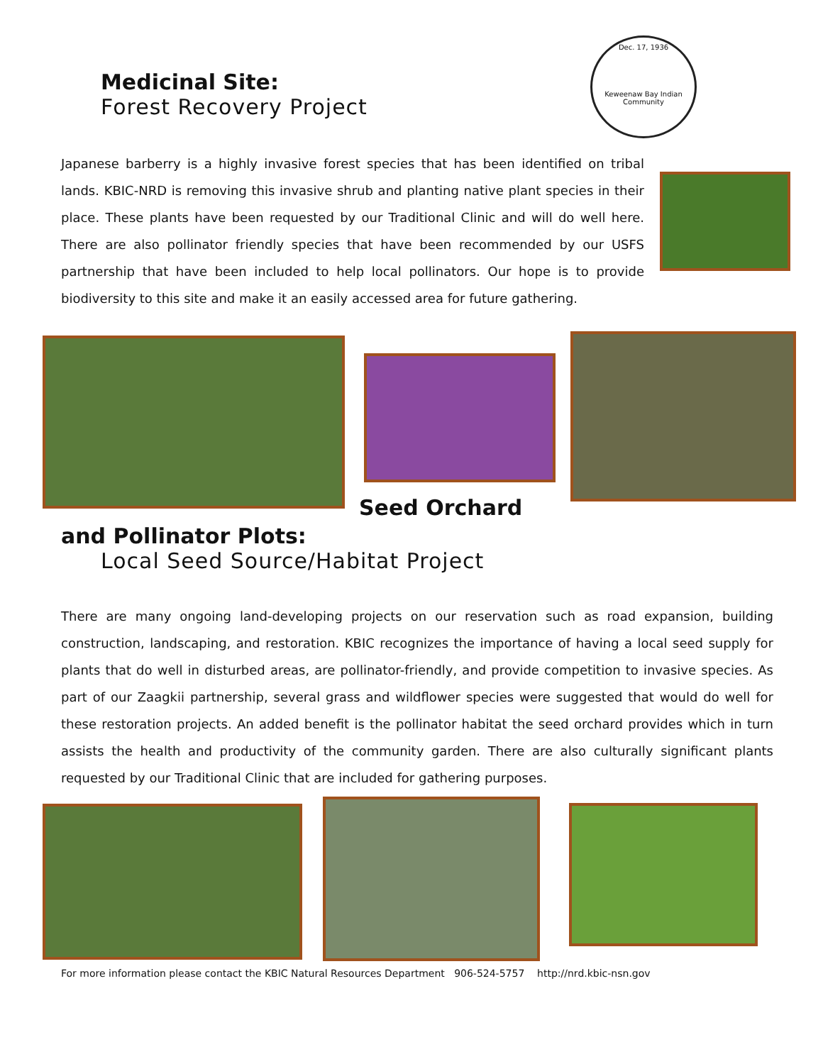Dec. 17, 1936
Keweenaw Bay Indian Community
Medicinal Site:
Forest Recovery Project
Japanese barberry is a highly invasive forest species that has been identified on tribal lands. KBIC-NRD is removing this invasive shrub and planting native plant species in their place. These plants have been requested by our Traditional Clinic and will do well here. There are also pollinator friendly species that have been recommended by our USFS partnership that have been included to help local pollinators. Our hope is to provide biodiversity to this site and make it an easily accessed area for future gathering.
Seed Orchard
and Pollinator Plots:
Local Seed Source/Habitat Project
There are many ongoing land-developing projects on our reservation such as road expansion, building construction, landscaping, and restoration. KBIC recognizes the importance of having a local seed supply for plants that do well in disturbed areas, are pollinator-friendly, and provide competition to invasive species. As part of our Zaagkii partnership, several grass and wildflower species were suggested that would do well for these restoration projects. An added benefit is the pollinator habitat the seed orchard provides which in turn assists the health and productivity of the community garden. There are also culturally significant plants requested by our Traditional Clinic that are included for gathering purposes.
For more information please contact the KBIC Natural Resources Department 906-524-5757 http://nrd.kbic-nsn.gov